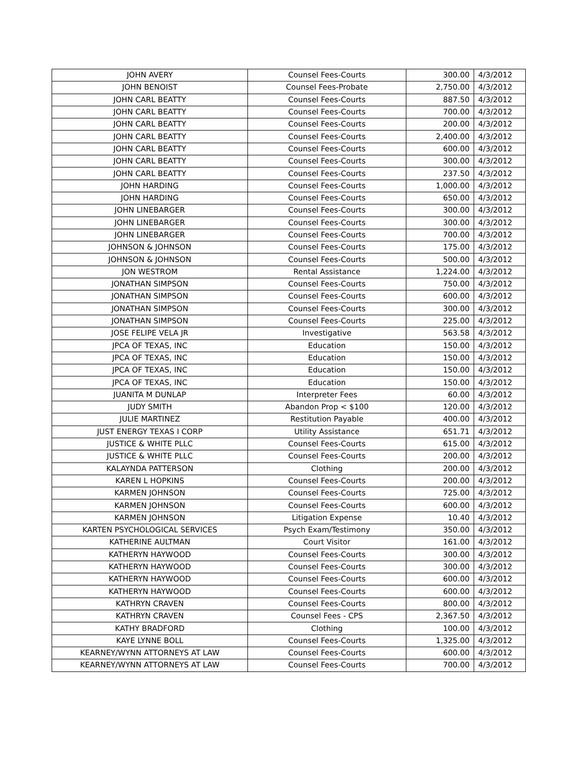| JOHN AVERY | Counsel Fees-Courts | 300.00 | 4/3/2012 |
| JOHN BENOIST | Counsel Fees-Probate | 2,750.00 | 4/3/2012 |
| JOHN CARL BEATTY | Counsel Fees-Courts | 887.50 | 4/3/2012 |
| JOHN CARL BEATTY | Counsel Fees-Courts | 700.00 | 4/3/2012 |
| JOHN CARL BEATTY | Counsel Fees-Courts | 200.00 | 4/3/2012 |
| JOHN CARL BEATTY | Counsel Fees-Courts | 2,400.00 | 4/3/2012 |
| JOHN CARL BEATTY | Counsel Fees-Courts | 600.00 | 4/3/2012 |
| JOHN CARL BEATTY | Counsel Fees-Courts | 300.00 | 4/3/2012 |
| JOHN CARL BEATTY | Counsel Fees-Courts | 237.50 | 4/3/2012 |
| JOHN HARDING | Counsel Fees-Courts | 1,000.00 | 4/3/2012 |
| JOHN HARDING | Counsel Fees-Courts | 650.00 | 4/3/2012 |
| JOHN LINEBARGER | Counsel Fees-Courts | 300.00 | 4/3/2012 |
| JOHN LINEBARGER | Counsel Fees-Courts | 300.00 | 4/3/2012 |
| JOHN LINEBARGER | Counsel Fees-Courts | 700.00 | 4/3/2012 |
| JOHNSON & JOHNSON | Counsel Fees-Courts | 175.00 | 4/3/2012 |
| JOHNSON & JOHNSON | Counsel Fees-Courts | 500.00 | 4/3/2012 |
| JON WESTROM | Rental Assistance | 1,224.00 | 4/3/2012 |
| JONATHAN SIMPSON | Counsel Fees-Courts | 750.00 | 4/3/2012 |
| JONATHAN SIMPSON | Counsel Fees-Courts | 600.00 | 4/3/2012 |
| JONATHAN SIMPSON | Counsel Fees-Courts | 300.00 | 4/3/2012 |
| JONATHAN SIMPSON | Counsel Fees-Courts | 225.00 | 4/3/2012 |
| JOSE FELIPE VELA JR | Investigative | 563.58 | 4/3/2012 |
| JPCA OF TEXAS, INC | Education | 150.00 | 4/3/2012 |
| JPCA OF TEXAS, INC | Education | 150.00 | 4/3/2012 |
| JPCA OF TEXAS, INC | Education | 150.00 | 4/3/2012 |
| JPCA OF TEXAS, INC | Education | 150.00 | 4/3/2012 |
| JUANITA M DUNLAP | Interpreter Fees | 60.00 | 4/3/2012 |
| JUDY SMITH | Abandon Prop < $100 | 120.00 | 4/3/2012 |
| JULIE MARTINEZ | Restitution Payable | 400.00 | 4/3/2012 |
| JUST ENERGY TEXAS I CORP | Utility Assistance | 651.71 | 4/3/2012 |
| JUSTICE & WHITE PLLC | Counsel Fees-Courts | 615.00 | 4/3/2012 |
| JUSTICE & WHITE PLLC | Counsel Fees-Courts | 200.00 | 4/3/2012 |
| KALAYNDA PATTERSON | Clothing | 200.00 | 4/3/2012 |
| KAREN L HOPKINS | Counsel Fees-Courts | 200.00 | 4/3/2012 |
| KARMEN JOHNSON | Counsel Fees-Courts | 725.00 | 4/3/2012 |
| KARMEN JOHNSON | Counsel Fees-Courts | 600.00 | 4/3/2012 |
| KARMEN JOHNSON | Litigation Expense | 10.40 | 4/3/2012 |
| KARTEN PSYCHOLOGICAL SERVICES | Psych Exam/Testimony | 350.00 | 4/3/2012 |
| KATHERINE AULTMAN | Court Visitor | 161.00 | 4/3/2012 |
| KATHERYN HAYWOOD | Counsel Fees-Courts | 300.00 | 4/3/2012 |
| KATHERYN HAYWOOD | Counsel Fees-Courts | 300.00 | 4/3/2012 |
| KATHERYN HAYWOOD | Counsel Fees-Courts | 600.00 | 4/3/2012 |
| KATHERYN HAYWOOD | Counsel Fees-Courts | 600.00 | 4/3/2012 |
| KATHRYN CRAVEN | Counsel Fees-Courts | 800.00 | 4/3/2012 |
| KATHRYN CRAVEN | Counsel Fees - CPS | 2,367.50 | 4/3/2012 |
| KATHY BRADFORD | Clothing | 100.00 | 4/3/2012 |
| KAYE LYNNE BOLL | Counsel Fees-Courts | 1,325.00 | 4/3/2012 |
| KEARNEY/WYNN ATTORNEYS AT LAW | Counsel Fees-Courts | 600.00 | 4/3/2012 |
| KEARNEY/WYNN ATTORNEYS AT LAW | Counsel Fees-Courts | 700.00 | 4/3/2012 |